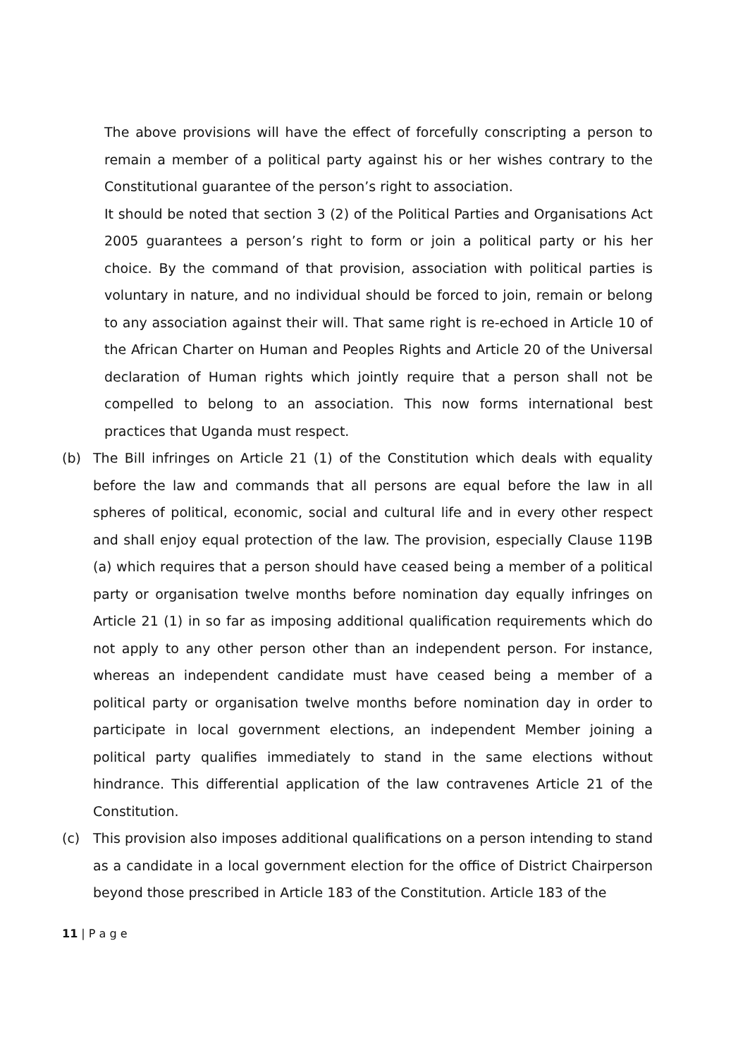The above provisions will have the effect of forcefully conscripting a person to remain a member of a political party against his or her wishes contrary to the Constitutional guarantee of the person’s right to association.
It should be noted that section 3 (2) of the Political Parties and Organisations Act 2005 guarantees a person’s right to form or join a political party or his her choice. By the command of that provision, association with political parties is voluntary in nature, and no individual should be forced to join, remain or belong to any association against their will. That same right is re-echoed in Article 10 of the African Charter on Human and Peoples Rights and Article 20 of the Universal declaration of Human rights which jointly require that a person shall not be compelled to belong to an association. This now forms international best practices that Uganda must respect.
(b) The Bill infringes on Article 21 (1) of the Constitution which deals with equality before the law and commands that all persons are equal before the law in all spheres of political, economic, social and cultural life and in every other respect and shall enjoy equal protection of the law. The provision, especially Clause 119B (a) which requires that a person should have ceased being a member of a political party or organisation twelve months before nomination day equally infringes on Article 21 (1) in so far as imposing additional qualification requirements which do not apply to any other person other than an independent person. For instance, whereas an independent candidate must have ceased being a member of a political party or organisation twelve months before nomination day in order to participate in local government elections, an independent Member joining a political party qualifies immediately to stand in the same elections without hindrance. This differential application of the law contravenes Article 21 of the Constitution.
(c) This provision also imposes additional qualifications on a person intending to stand as a candidate in a local government election for the office of District Chairperson beyond those prescribed in Article 183 of the Constitution. Article 183 of the
11 | P a g e